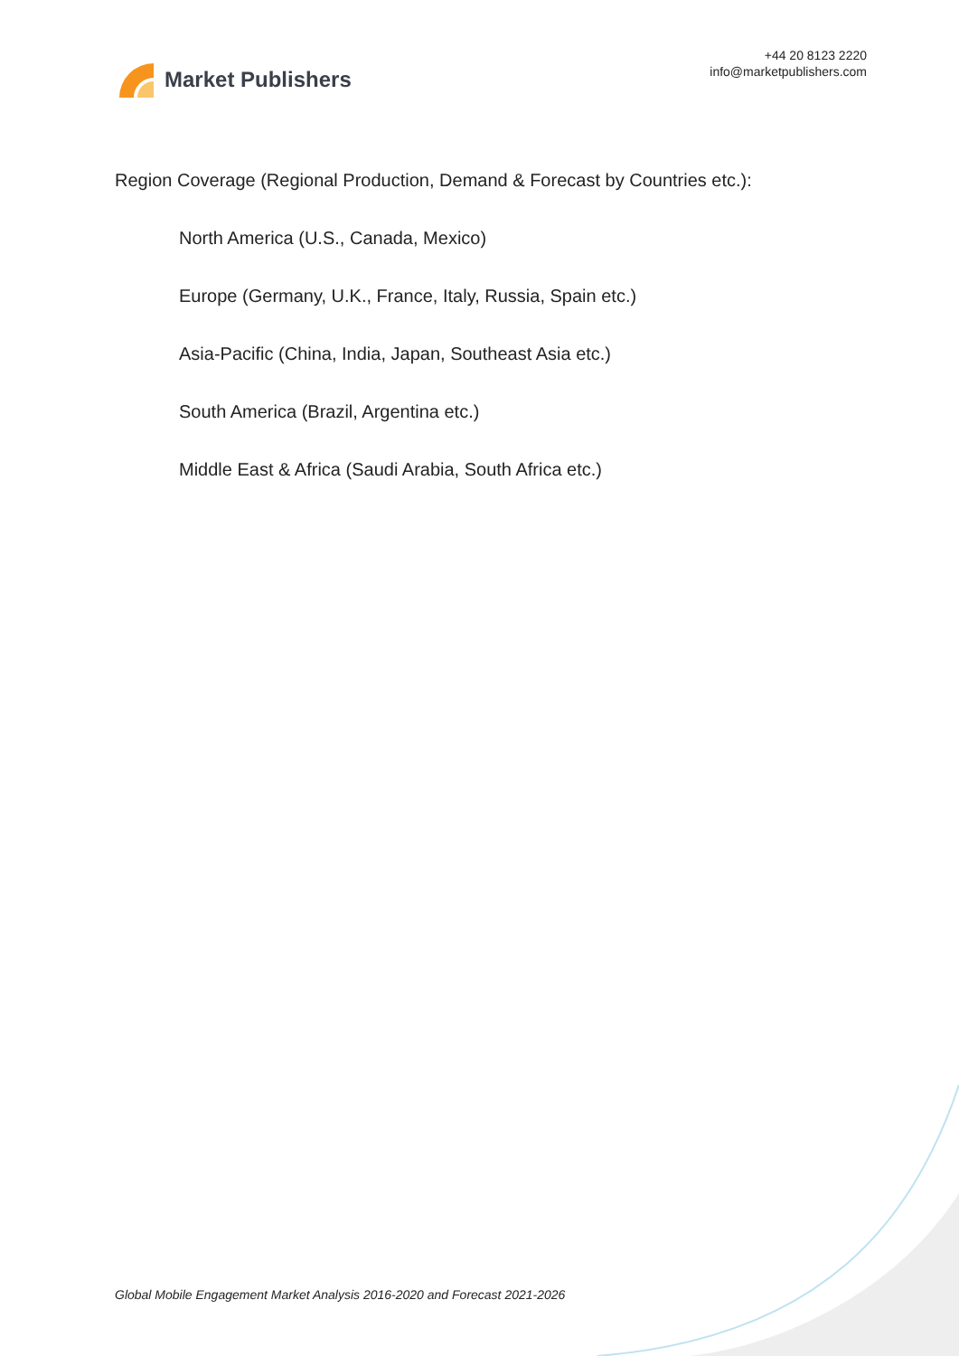Market Publishers
+44 20 8123 2220
info@marketpublishers.com
Region Coverage (Regional Production, Demand & Forecast by Countries etc.):
North America (U.S., Canada, Mexico)
Europe (Germany, U.K., France, Italy, Russia, Spain etc.)
Asia-Pacific (China, India, Japan, Southeast Asia etc.)
South America (Brazil, Argentina etc.)
Middle East & Africa (Saudi Arabia, South Africa etc.)
Global Mobile Engagement Market Analysis 2016-2020 and Forecast 2021-2026